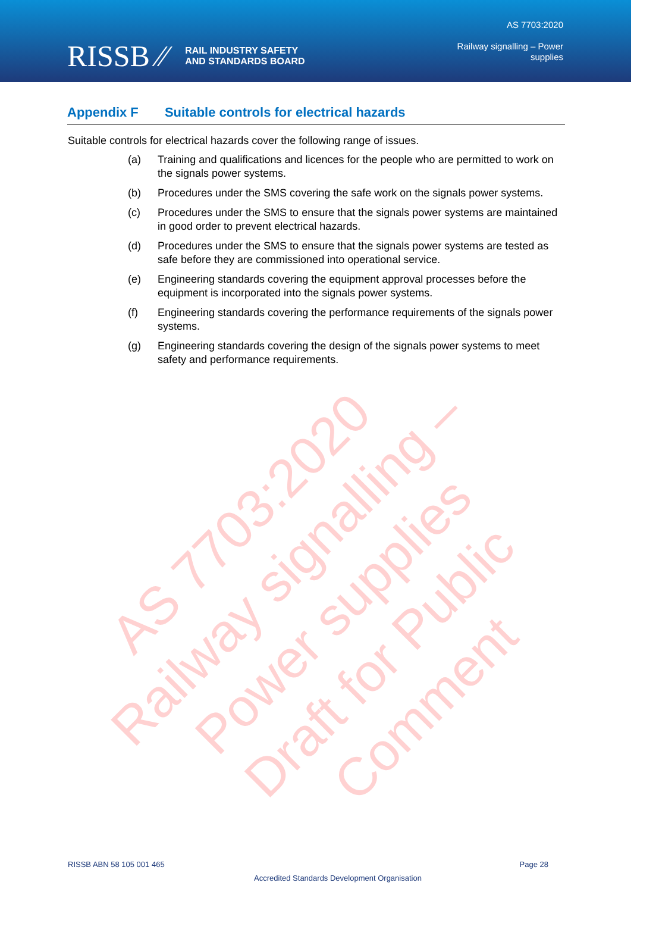RISSB ⁄⁄ RAIL INDUSTRY SAFETY
AND STANDARDS BOARD
AS 7703:2020
Railway signalling – Power
supplies
Appendix F Suitable controls for electrical hazards
Suitable controls for electrical hazards cover the following range of issues.
(a) Training and qualifications and licences for the people who are permitted to work on the signals power systems.
(b) Procedures under the SMS covering the safe work on the signals power systems.
(c) Procedures under the SMS to ensure that the signals power systems are maintained in good order to prevent electrical hazards.
(d) Procedures under the SMS to ensure that the signals power systems are tested as safe before they are commissioned into operational service.
(e) Engineering standards covering the equipment approval processes before the equipment is incorporated into the signals power systems.
(f) Engineering standards covering the performance requirements of the signals power systems.
(g) Engineering standards covering the design of the signals power systems to meet safety and performance requirements.
AS 7703:2020
Railway signalling – Power supplies
Draft for Public Comment
RISSB ABN 58 105 001 465
Page 28
Accredited Standards Development Organisation